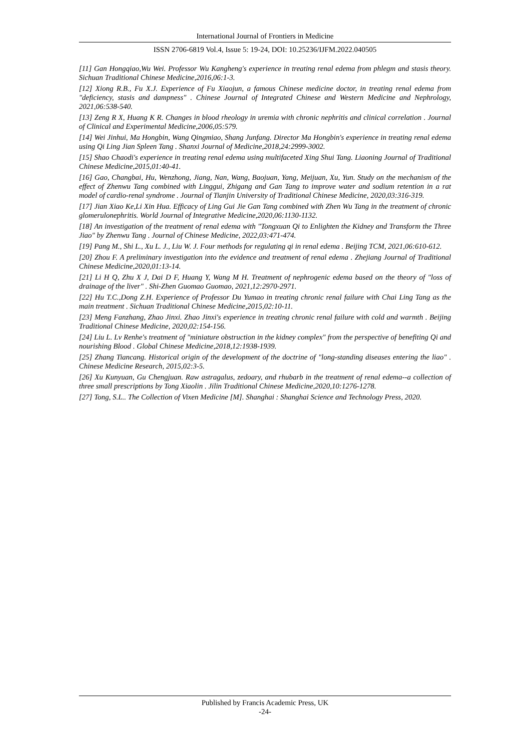International Journal of Frontiers in Medicine
ISSN 2706-6819 Vol.4, Issue 5: 19-24, DOI: 10.25236/IJFM.2022.040505
[11] Gan Hongqiao,Wu Wei. Professor Wu Kangheng's experience in treating renal edema from phlegm and stasis theory. Sichuan Traditional Chinese Medicine,2016,06:1-3.
[12] Xiong R.B., Fu X.J. Experience of Fu Xiaojun, a famous Chinese medicine doctor, in treating renal edema from "deficiency, stasis and dampness" . Chinese Journal of Integrated Chinese and Western Medicine and Nephrology, 2021,06:538-540.
[13] Zeng R X, Huang K R. Changes in blood rheology in uremia with chronic nephritis and clinical correlation . Journal of Clinical and Experimental Medicine,2006,05:579.
[14] Wei Jinhui, Ma Hongbin, Wang Qingmiao, Shang Junfang. Director Ma Hongbin's experience in treating renal edema using Qi Ling Jian Spleen Tang . Shanxi Journal of Medicine,2018,24:2999-3002.
[15] Shao Chaodi's experience in treating renal edema using multifaceted Xing Shui Tang. Liaoning Journal of Traditional Chinese Medicine,2015,01:40-41.
[16] Gao, Changbai, Hu, Wenzhong, Jiang, Nan, Wang, Baojuan, Yang, Meijuan, Xu, Yun. Study on the mechanism of the effect of Zhenwu Tang combined with Linggui, Zhigang and Gan Tang to improve water and sodium retention in a rat model of cardio-renal syndrome . Journal of Tianjin University of Traditional Chinese Medicine, 2020,03:316-319.
[17] Jian Xiao Ke,Li Xin Hua. Efficacy of Ling Gui Jie Gan Tang combined with Zhen Wu Tang in the treatment of chronic glomerulonephritis. World Journal of Integrative Medicine,2020,06:1130-1132.
[18] An investigation of the treatment of renal edema with "Tongxuan Qi to Enlighten the Kidney and Transform the Three Jiao" by Zhenwu Tang . Journal of Chinese Medicine, 2022,03:471-474.
[19] Pang M., Shi L., Xu L. J., Liu W. J. Four methods for regulating qi in renal edema . Beijing TCM, 2021,06:610-612.
[20] Zhou F. A preliminary investigation into the evidence and treatment of renal edema . Zhejiang Journal of Traditional Chinese Medicine,2020,01:13-14.
[21] Li H Q, Zhu X J, Dai D F, Huang Y, Wang M H. Treatment of nephrogenic edema based on the theory of "loss of drainage of the liver" . Shi-Zhen Guomao Guomao, 2021,12:2970-2971.
[22] Hu T.C.,Dong Z.H. Experience of Professor Du Yumao in treating chronic renal failure with Chai Ling Tang as the main treatment . Sichuan Traditional Chinese Medicine,2015,02:10-11.
[23] Meng Fanzhang, Zhao Jinxi. Zhao Jinxi's experience in treating chronic renal failure with cold and warmth . Beijing Traditional Chinese Medicine, 2020,02:154-156.
[24] Liu L. Lv Renhe's treatment of "miniature obstruction in the kidney complex" from the perspective of benefiting Qi and nourishing Blood . Global Chinese Medicine,2018,12:1938-1939.
[25] Zhang Tiancang. Historical origin of the development of the doctrine of "long-standing diseases entering the liao" . Chinese Medicine Research, 2015,02:3-5.
[26] Xu Kunyuan, Gu Chengjuan. Raw astragalus, zedoary, and rhubarb in the treatment of renal edema--a collection of three small prescriptions by Tong Xiaolin . Jilin Traditional Chinese Medicine,2020,10:1276-1278.
[27] Tong, S.L.. The Collection of Vixen Medicine [M]. Shanghai : Shanghai Science and Technology Press, 2020.
Published by Francis Academic Press, UK
-24-